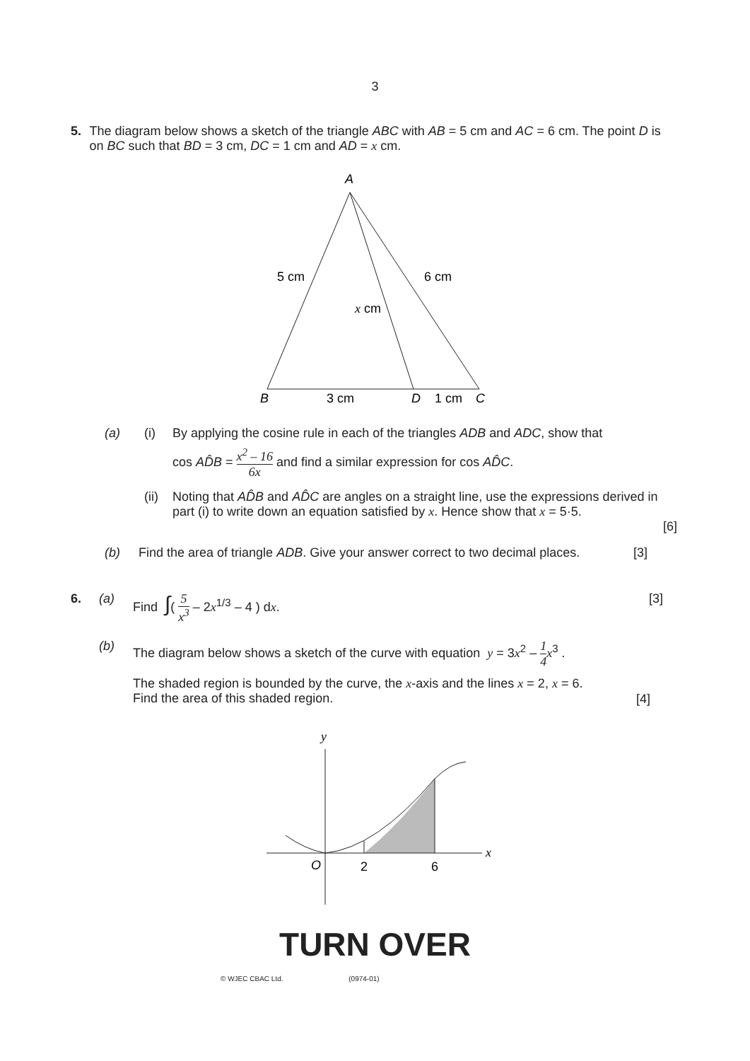3
5. The diagram below shows a sketch of the triangle ABC with AB = 5 cm and AC = 6 cm. The point D is on BC such that BD = 3 cm, DC = 1 cm and AD = x cm.
A
5 cm
6 cm
x cm
B
3 cm
D
1 cm
C
(a) (i) By applying the cosine rule in each of the triangles ADB and ADC, show that
cos AD̂B = x<sup>2</sup> – 16 6x and find a similar expression for cos AD̂C.
(ii)
Noting that AD̂B and AD̂C are angles on a straight line, use the expressions derived in part (i) to write down an equation satisfied by x. Hence show that x = 5·5.
[6]
(b) Find the area of triangle ADB. Give your answer correct to two decimal places.
[3]
6. (a) Find ∫( 5 x<sup>3</sup> – 2x<sup>1/3</sup> – 4 ) dx. [3]
(b) The diagram below shows a sketch of the curve with equation y = 3x<sup>2</sup> – 1 4 x<sup>3</sup> .
The shaded region is bounded by the curve, the x-axis and the lines x = 2, x = 6.
Find the area of this shaded region.
[4]
y
x
O
2
6
TURN OVER
© WJEC CBAC Ltd. (0974-01)